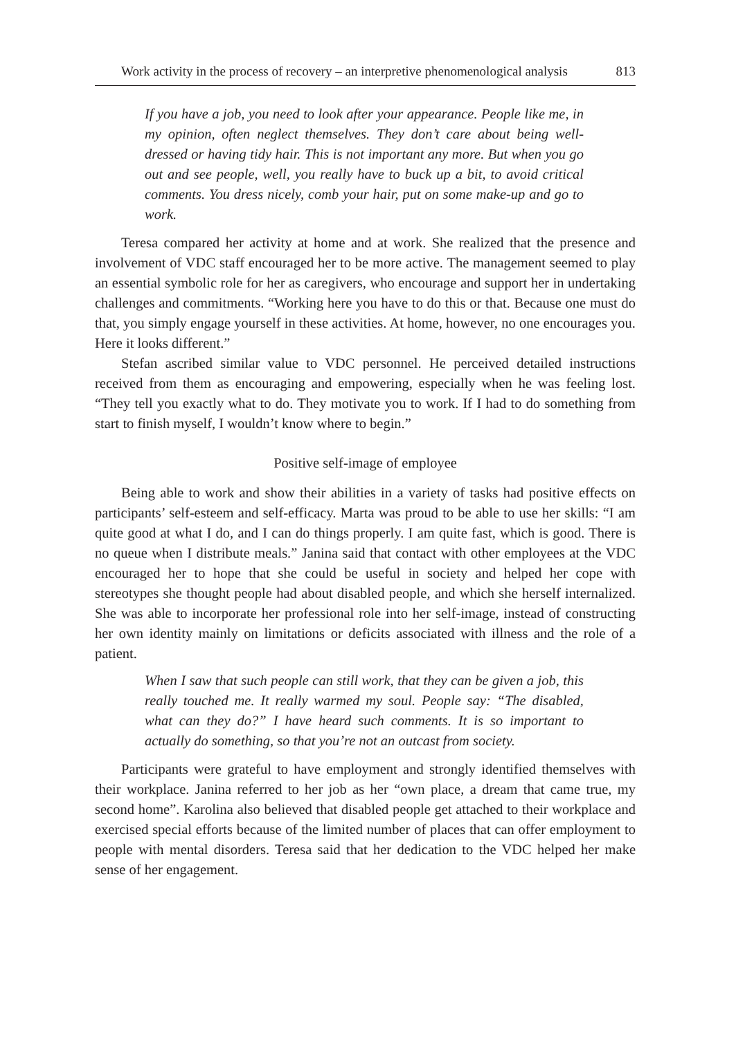Work activity in the process of recovery – an interpretive phenomenological analysis 813
If you have a job, you need to look after your appearance. People like me, in my opinion, often neglect themselves. They don’t care about being well-dressed or having tidy hair. This is not important any more. But when you go out and see people, well, you really have to buck up a bit, to avoid critical comments. You dress nicely, comb your hair, put on some make-up and go to work.
Teresa compared her activity at home and at work. She realized that the presence and involvement of VDC staff encouraged her to be more active. The management seemed to play an essential symbolic role for her as caregivers, who encourage and support her in undertaking challenges and commitments. “Working here you have to do this or that. Because one must do that, you simply engage yourself in these activities. At home, however, no one encourages you. Here it looks different.”
Stefan ascribed similar value to VDC personnel. He perceived detailed instructions received from them as encouraging and empowering, especially when he was feeling lost. “They tell you exactly what to do. They motivate you to work. If I had to do something from start to finish myself, I wouldn’t know where to begin.”
Positive self-image of employee
Being able to work and show their abilities in a variety of tasks had positive effects on participants’ self-esteem and self-efficacy. Marta was proud to be able to use her skills: “I am quite good at what I do, and I can do things properly. I am quite fast, which is good. There is no queue when I distribute meals.” Janina said that contact with other employees at the VDC encouraged her to hope that she could be useful in society and helped her cope with stereotypes she thought people had about disabled people, and which she herself internalized. She was able to incorporate her professional role into her self-image, instead of constructing her own identity mainly on limitations or deficits associated with illness and the role of a patient.
When I saw that such people can still work, that they can be given a job, this really touched me. It really warmed my soul. People say: “The disabled, what can they do?” I have heard such comments. It is so important to actually do something, so that you’re not an outcast from society.
Participants were grateful to have employment and strongly identified themselves with their workplace. Janina referred to her job as her “own place, a dream that came true, my second home”. Karolina also believed that disabled people get attached to their workplace and exercised special efforts because of the limited number of places that can offer employment to people with mental disorders. Teresa said that her dedication to the VDC helped her make sense of her engagement.